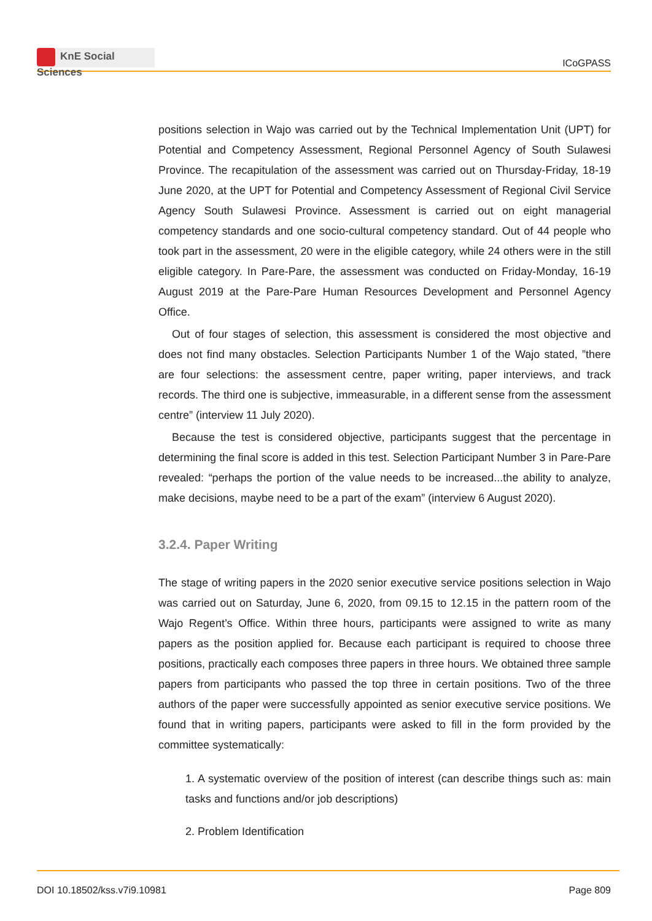KnE Social Sciences
ICoGPASS
positions selection in Wajo was carried out by the Technical Implementation Unit (UPT) for Potential and Competency Assessment, Regional Personnel Agency of South Sulawesi Province. The recapitulation of the assessment was carried out on Thursday-Friday, 18-19 June 2020, at the UPT for Potential and Competency Assessment of Regional Civil Service Agency South Sulawesi Province. Assessment is carried out on eight managerial competency standards and one socio-cultural competency standard. Out of 44 people who took part in the assessment, 20 were in the eligible category, while 24 others were in the still eligible category. In Pare-Pare, the assessment was conducted on Friday-Monday, 16-19 August 2019 at the Pare-Pare Human Resources Development and Personnel Agency Office.
Out of four stages of selection, this assessment is considered the most objective and does not find many obstacles. Selection Participants Number 1 of the Wajo stated, ”there are four selections: the assessment centre, paper writing, paper interviews, and track records. The third one is subjective, immeasurable, in a different sense from the assessment centre” (interview 11 July 2020).
Because the test is considered objective, participants suggest that the percentage in determining the final score is added in this test. Selection Participant Number 3 in Pare-Pare revealed: “perhaps the portion of the value needs to be increased...the ability to analyze, make decisions, maybe need to be a part of the exam” (interview 6 August 2020).
3.2.4. Paper Writing
The stage of writing papers in the 2020 senior executive service positions selection in Wajo was carried out on Saturday, June 6, 2020, from 09.15 to 12.15 in the pattern room of the Wajo Regent’s Office. Within three hours, participants were assigned to write as many papers as the position applied for. Because each participant is required to choose three positions, practically each composes three papers in three hours. We obtained three sample papers from participants who passed the top three in certain positions. Two of the three authors of the paper were successfully appointed as senior executive service positions. We found that in writing papers, participants were asked to fill in the form provided by the committee systematically:
1. A systematic overview of the position of interest (can describe things such as: main tasks and functions and/or job descriptions)
2. Problem Identification
DOI 10.18502/kss.v7i9.10981 Page 809